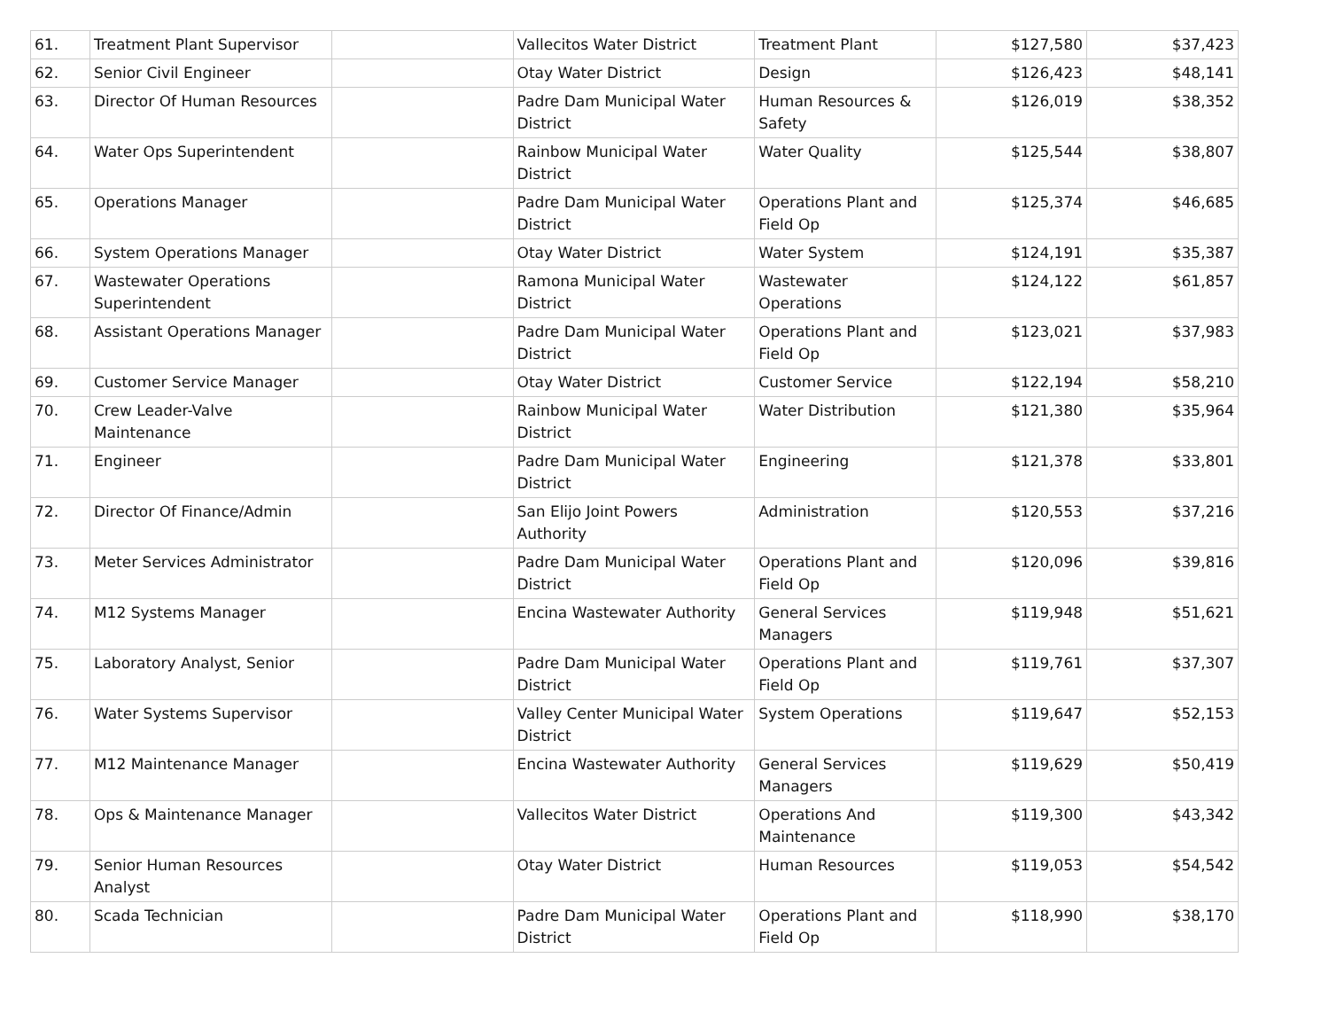| 61. | Treatment Plant Supervisor | | Vallecitos Water District | Treatment Plant | $127,580 | $37,423 |
| 62. | Senior Civil Engineer | | Otay Water District | Design | $126,423 | $48,141 |
| 63. | Director Of Human Resources | | Padre Dam Municipal Water District | Human Resources & Safety | $126,019 | $38,352 |
| 64. | Water Ops Superintendent | | Rainbow Municipal Water District | Water Quality | $125,544 | $38,807 |
| 65. | Operations Manager | | Padre Dam Municipal Water District | Operations Plant and Field Op | $125,374 | $46,685 |
| 66. | System Operations Manager | | Otay Water District | Water System | $124,191 | $35,387 |
| 67. | Wastewater Operations Superintendent | | Ramona Municipal Water District | Wastewater Operations | $124,122 | $61,857 |
| 68. | Assistant Operations Manager | | Padre Dam Municipal Water District | Operations Plant and Field Op | $123,021 | $37,983 |
| 69. | Customer Service Manager | | Otay Water District | Customer Service | $122,194 | $58,210 |
| 70. | Crew Leader-Valve Maintenance | | Rainbow Municipal Water District | Water Distribution | $121,380 | $35,964 |
| 71. | Engineer | | Padre Dam Municipal Water District | Engineering | $121,378 | $33,801 |
| 72. | Director Of Finance/Admin | | San Elijo Joint Powers Authority | Administration | $120,553 | $37,216 |
| 73. | Meter Services Administrator | | Padre Dam Municipal Water District | Operations Plant and Field Op | $120,096 | $39,816 |
| 74. | M12 Systems Manager | | Encina Wastewater Authority | General Services Managers | $119,948 | $51,621 |
| 75. | Laboratory Analyst, Senior | | Padre Dam Municipal Water District | Operations Plant and Field Op | $119,761 | $37,307 |
| 76. | Water Systems Supervisor | | Valley Center Municipal Water District | System Operations | $119,647 | $52,153 |
| 77. | M12 Maintenance Manager | | Encina Wastewater Authority | General Services Managers | $119,629 | $50,419 |
| 78. | Ops & Maintenance Manager | | Vallecitos Water District | Operations And Maintenance | $119,300 | $43,342 |
| 79. | Senior Human Resources Analyst | | Otay Water District | Human Resources | $119,053 | $54,542 |
| 80. | Scada Technician | | Padre Dam Municipal Water District | Operations Plant and Field Op | $118,990 | $38,170 |